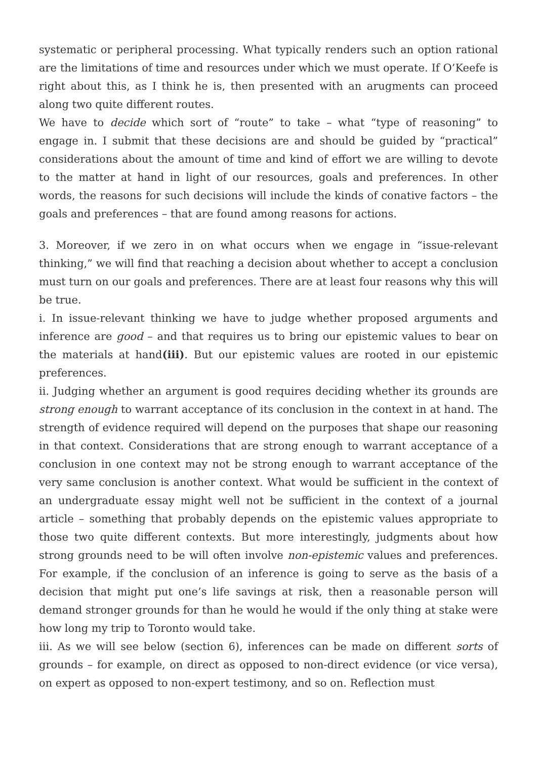systematic or peripheral processing. What typically renders such an option rational are the limitations of time and resources under which we must operate. If O’Keefe is right about this, as I think he is, then presented with an arugments can proceed along two quite different routes.
We have to decide which sort of “route” to take – what “type of reasoning” to engage in. I submit that these decisions are and should be guided by “practical” considerations about the amount of time and kind of effort we are willing to devote to the matter at hand in light of our resources, goals and preferences. In other words, the reasons for such decisions will include the kinds of conative factors – the goals and preferences – that are found among reasons for actions.
3. Moreover, if we zero in on what occurs when we engage in “issue-relevant thinking,” we will find that reaching a decision about whether to accept a conclusion must turn on our goals and preferences. There are at least four reasons why this will be true.
i. In issue-relevant thinking we have to judge whether proposed arguments and inference are good – and that requires us to bring our epistemic values to bear on the materials at hand(iii). But our epistemic values are rooted in our epistemic preferences.
ii. Judging whether an argument is good requires deciding whether its grounds are strong enough to warrant acceptance of its conclusion in the context in at hand. The strength of evidence required will depend on the purposes that shape our reasoning in that context. Considerations that are strong enough to warrant acceptance of a conclusion in one context may not be strong enough to warrant acceptance of the very same conclusion is another context. What would be sufficient in the context of an undergraduate essay might well not be sufficient in the context of a journal article – something that probably depends on the epistemic values appropriate to those two quite different contexts. But more interestingly, judgments about how strong grounds need to be will often involve non-epistemic values and preferences. For example, if the conclusion of an inference is going to serve as the basis of a decision that might put one’s life savings at risk, then a reasonable person will demand stronger grounds for than he would he would if the only thing at stake were how long my trip to Toronto would take.
iii. As we will see below (section 6), inferences can be made on different sorts of grounds – for example, on direct as opposed to non-direct evidence (or vice versa), on expert as opposed to non-expert testimony, and so on. Reflection must